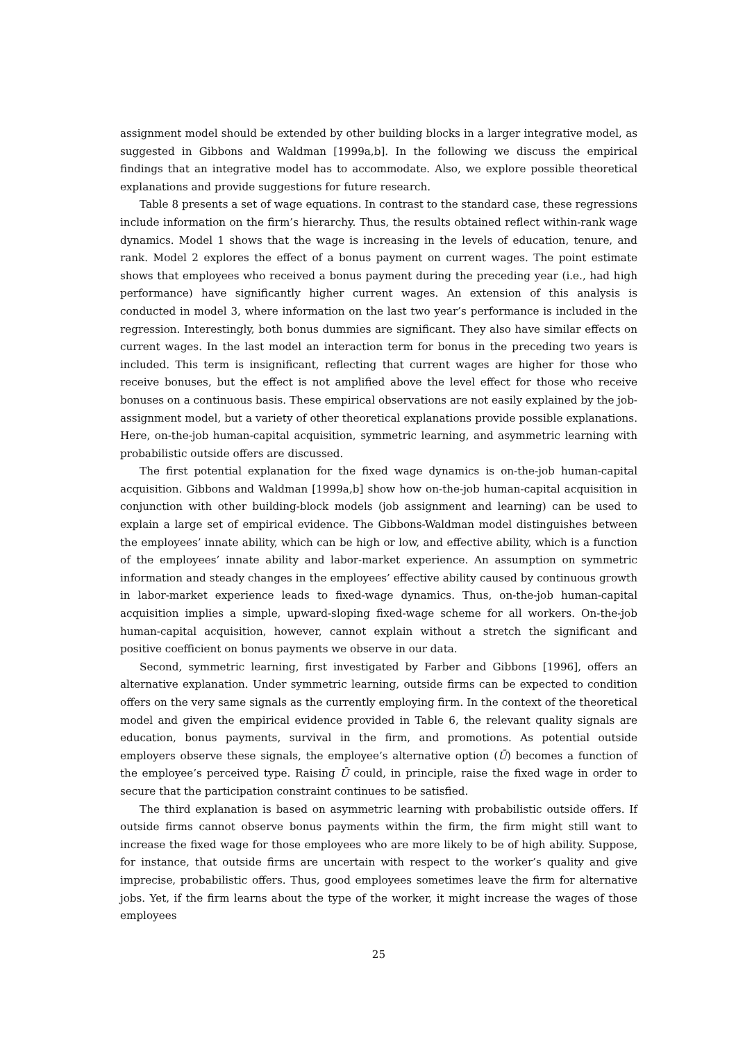assignment model should be extended by other building blocks in a larger integrative model, as suggested in Gibbons and Waldman [1999a,b]. In the following we discuss the empirical findings that an integrative model has to accommodate. Also, we explore possible theoretical explanations and provide suggestions for future research.
Table 8 presents a set of wage equations. In contrast to the standard case, these regressions include information on the firm’s hierarchy. Thus, the results obtained reflect within-rank wage dynamics. Model 1 shows that the wage is increasing in the levels of education, tenure, and rank. Model 2 explores the effect of a bonus payment on current wages. The point estimate shows that employees who received a bonus payment during the preceding year (i.e., had high performance) have significantly higher current wages. An extension of this analysis is conducted in model 3, where information on the last two year’s performance is included in the regression. Interestingly, both bonus dummies are significant. They also have similar effects on current wages. In the last model an interaction term for bonus in the preceding two years is included. This term is insignificant, reflecting that current wages are higher for those who receive bonuses, but the effect is not amplified above the level effect for those who receive bonuses on a continuous basis. These empirical observations are not easily explained by the job-assignment model, but a variety of other theoretical explanations provide possible explanations. Here, on-the-job human-capital acquisition, symmetric learning, and asymmetric learning with probabilistic outside offers are discussed.
The first potential explanation for the fixed wage dynamics is on-the-job human-capital acquisition. Gibbons and Waldman [1999a,b] show how on-the-job human-capital acquisition in conjunction with other building-block models (job assignment and learning) can be used to explain a large set of empirical evidence. The Gibbons-Waldman model distinguishes between the employees’ innate ability, which can be high or low, and effective ability, which is a function of the employees’ innate ability and labor-market experience. An assumption on symmetric information and steady changes in the employees’ effective ability caused by continuous growth in labor-market experience leads to fixed-wage dynamics. Thus, on-the-job human-capital acquisition implies a simple, upward-sloping fixed-wage scheme for all workers. On-the-job human-capital acquisition, however, cannot explain without a stretch the significant and positive coefficient on bonus payments we observe in our data.
Second, symmetric learning, first investigated by Farber and Gibbons [1996], offers an alternative explanation. Under symmetric learning, outside firms can be expected to condition offers on the very same signals as the currently employing firm. In the context of the theoretical model and given the empirical evidence provided in Table 6, the relevant quality signals are education, bonus payments, survival in the firm, and promotions. As potential outside employers observe these signals, the employee’s alternative option (Ū) becomes a function of the employee’s perceived type. Raising Ū could, in principle, raise the fixed wage in order to secure that the participation constraint continues to be satisfied.
The third explanation is based on asymmetric learning with probabilistic outside offers. If outside firms cannot observe bonus payments within the firm, the firm might still want to increase the fixed wage for those employees who are more likely to be of high ability. Suppose, for instance, that outside firms are uncertain with respect to the worker’s quality and give imprecise, probabilistic offers. Thus, good employees sometimes leave the firm for alternative jobs. Yet, if the firm learns about the type of the worker, it might increase the wages of those employees
25